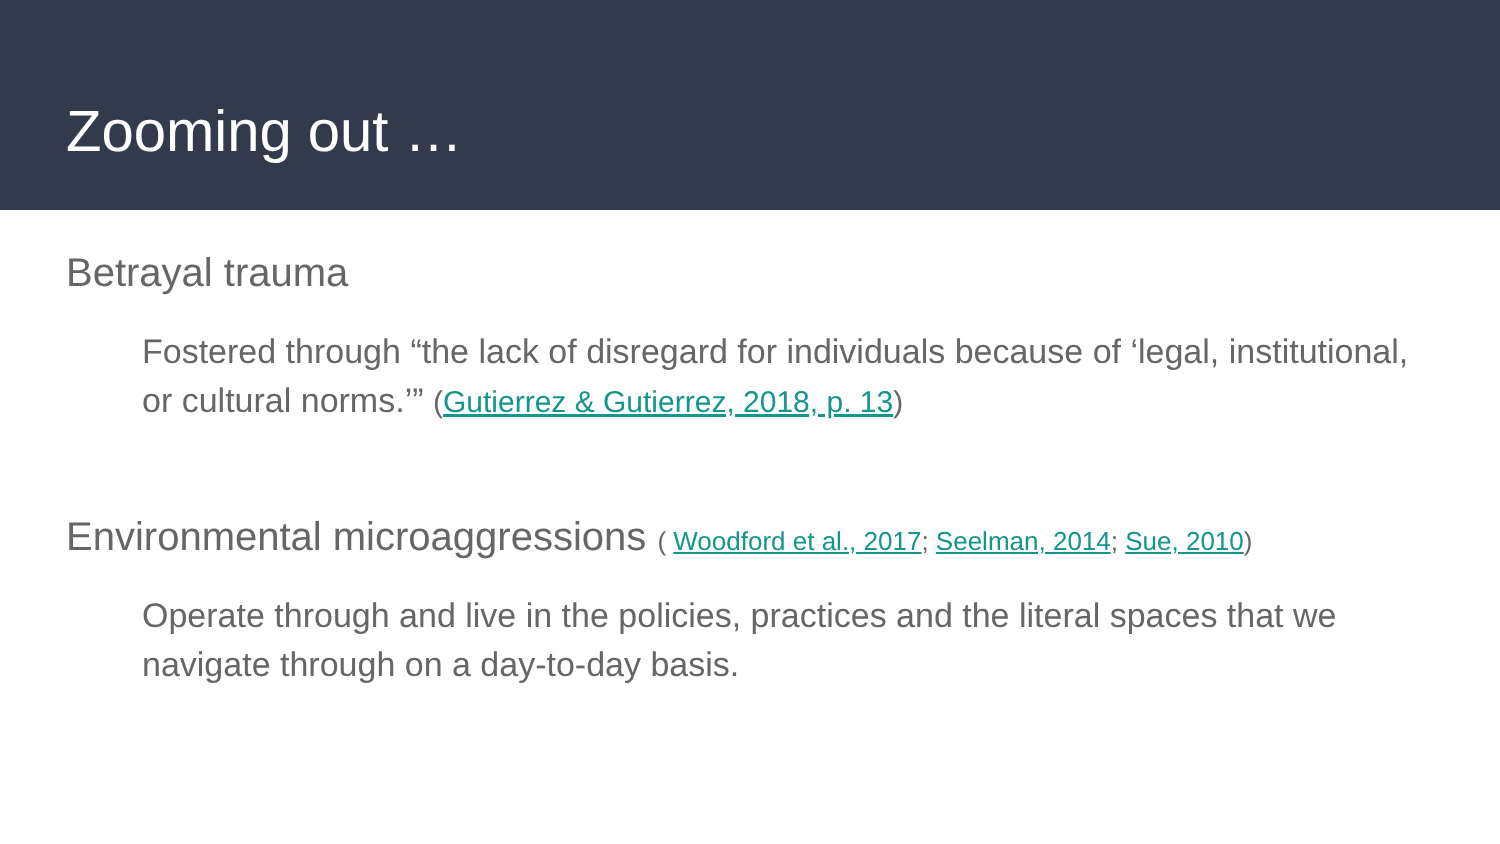Zooming out …
Betrayal trauma
Fostered through “the lack of disregard for individuals because of ‘legal, institutional, or cultural norms.’” (Gutierrez & Gutierrez, 2018, p. 13)
Environmental microaggressions ( Woodford et al., 2017; Seelman, 2014; Sue, 2010)
Operate through and live in the policies, practices and the literal spaces that we navigate through on a day-to-day basis.